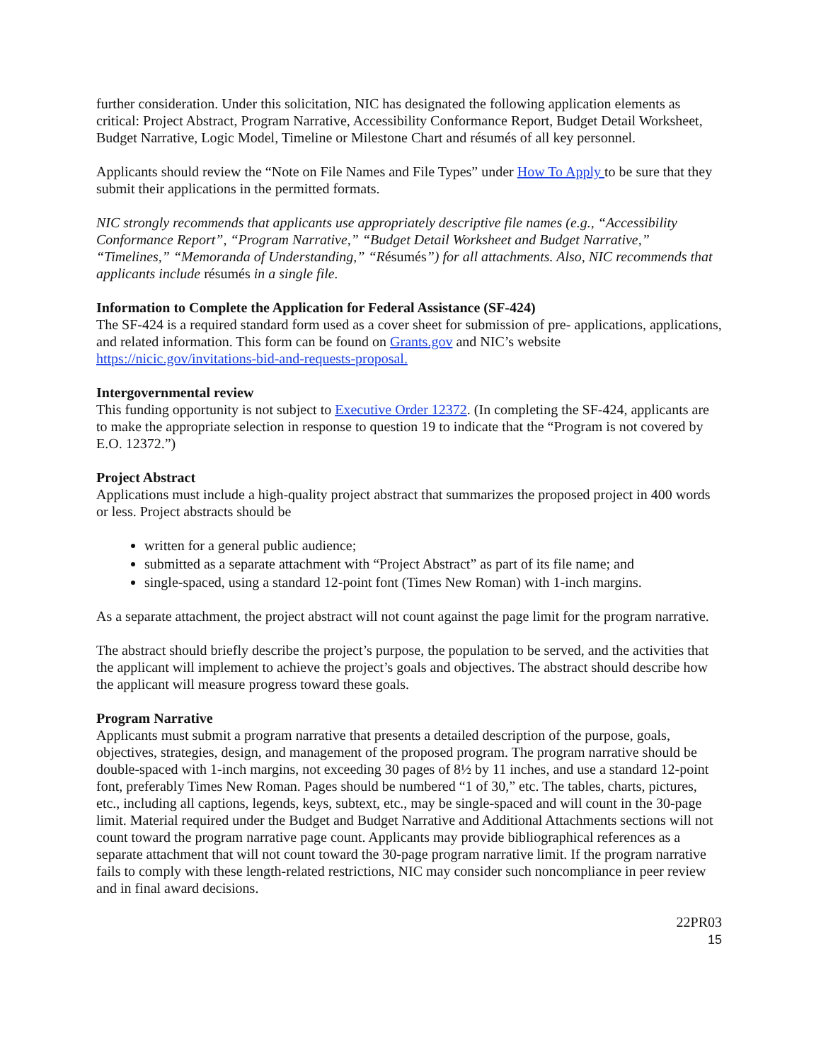further consideration. Under this solicitation, NIC has designated the following application elements as critical: Project Abstract, Program Narrative, Accessibility Conformance Report, Budget Detail Worksheet, Budget Narrative, Logic Model, Timeline or Milestone Chart and résumés of all key personnel.
Applicants should review the “Note on File Names and File Types” under How To Apply to be sure that they submit their applications in the permitted formats.
NIC strongly recommends that applicants use appropriately descriptive file names (e.g., “Accessibility Conformance Report”, “Program Narrative,” “Budget Detail Worksheet and Budget Narrative,” “Timelines,” “Memoranda of Understanding,” “Résumés”) for all attachments. Also, NIC recommends that applicants include résumés in a single file.
Information to Complete the Application for Federal Assistance (SF-424)
The SF-424 is a required standard form used as a cover sheet for submission of pre- applications, applications, and related information. This form can be found on Grants.gov and NIC’s website https://nicic.gov/invitations-bid-and-requests-proposal.
Intergovernmental review
This funding opportunity is not subject to Executive Order 12372. (In completing the SF-424, applicants are to make the appropriate selection in response to question 19 to indicate that the “Program is not covered by E.O. 12372.”)
Project Abstract
Applications must include a high-quality project abstract that summarizes the proposed project in 400 words or less. Project abstracts should be
written for a general public audience;
submitted as a separate attachment with “Project Abstract” as part of its file name; and
single-spaced, using a standard 12-point font (Times New Roman) with 1-inch margins.
As a separate attachment, the project abstract will not count against the page limit for the program narrative.
The abstract should briefly describe the project’s purpose, the population to be served, and the activities that the applicant will implement to achieve the project’s goals and objectives. The abstract should describe how the applicant will measure progress toward these goals.
Program Narrative
Applicants must submit a program narrative that presents a detailed description of the purpose, goals, objectives, strategies, design, and management of the proposed program. The program narrative should be double-spaced with 1-inch margins, not exceeding 30 pages of 8½ by 11 inches, and use a standard 12-point font, preferably Times New Roman. Pages should be numbered “1 of 30,” etc. The tables, charts, pictures, etc., including all captions, legends, keys, subtext, etc., may be single-spaced and will count in the 30-page limit. Material required under the Budget and Budget Narrative and Additional Attachments sections will not count toward the program narrative page count. Applicants may provide bibliographical references as a separate attachment that will not count toward the 30-page program narrative limit. If the program narrative fails to comply with these length-related restrictions, NIC may consider such noncompliance in peer review and in final award decisions.
22PR03
15